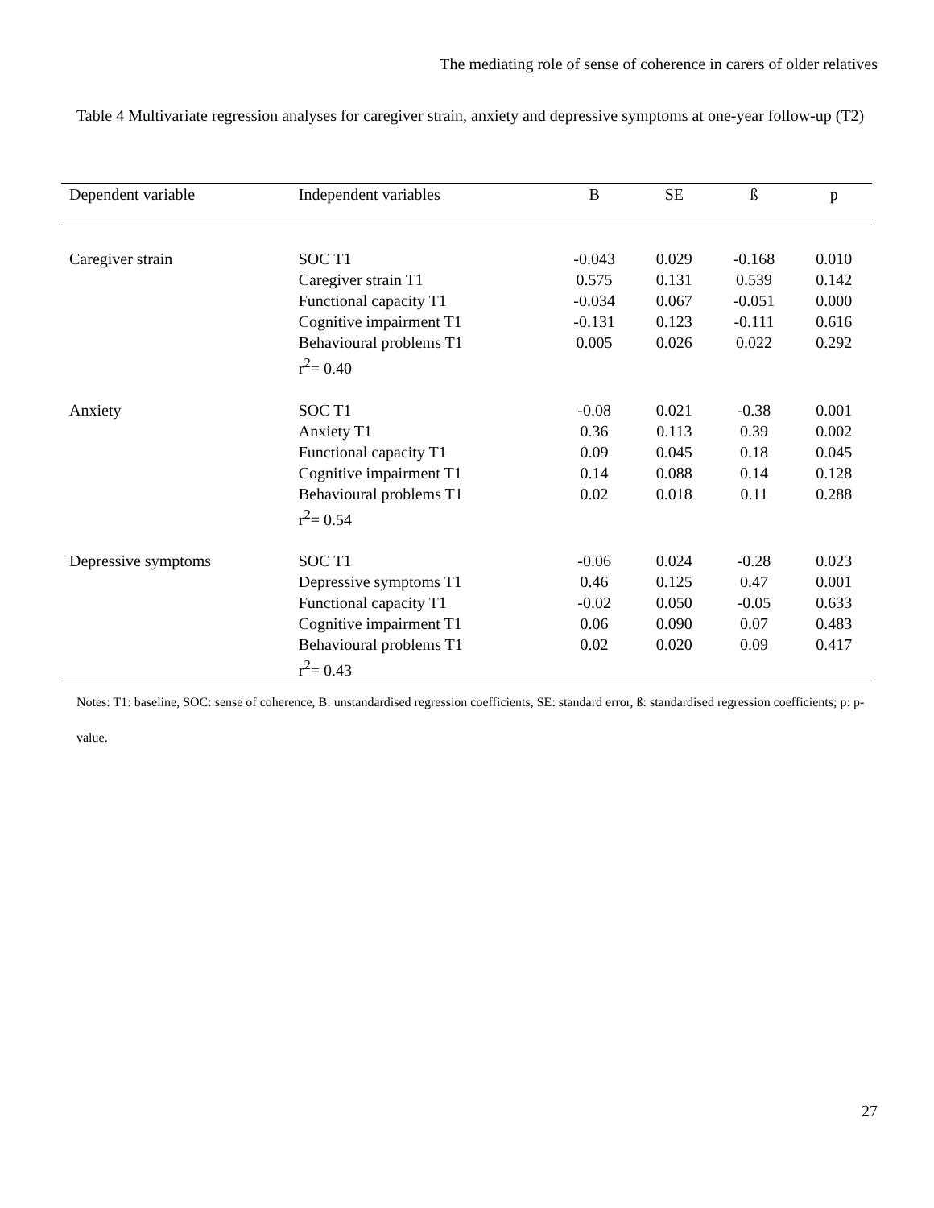The mediating role of sense of coherence in carers of older relatives
Table 4 Multivariate regression analyses for caregiver strain, anxiety and depressive symptoms at one-year follow-up (T2)
| Dependent variable | Independent variables | B | SE | ß | p |
| --- | --- | --- | --- | --- | --- |
| Caregiver strain | SOC T1 Caregiver strain T1 Functional capacity T1 Cognitive impairment T1 Behavioural problems T1 r<sup>2</sup>= 0.40 | -0.043 0.575 -0.034 -0.131 0.005 | 0.029 0.131 0.067 0.123 0.026 | -0.168 0.539 -0.051 -0.111 0.022 | 0.010 0.142 0.000 0.616 0.292 |
| Anxiety | SOC T1 Anxiety T1 Functional capacity T1 Cognitive impairment T1 Behavioural problems T1 r<sup>2</sup>= 0.54 | -0.08 0.36 0.09 0.14 0.02 | 0.021 0.113 0.045 0.088 0.018 | -0.38 0.39 0.18 0.14 0.11 | 0.001 0.002 0.045 0.128 0.288 |
| Depressive symptoms | SOC T1 Depressive symptoms T1 Functional capacity T1 Cognitive impairment T1 Behavioural problems T1 r<sup>2</sup>= 0.43 | -0.06 0.46 -0.02 0.06 0.02 | 0.024 0.125 0.050 0.090 0.020 | -0.28 0.47 -0.05 0.07 0.09 | 0.023 0.001 0.633 0.483 0.417 |
Notes: T1: baseline, SOC: sense of coherence, B: unstandardised regression coefficients, SE: standard error, ß: standardised regression coefficients; p: p-value.
27